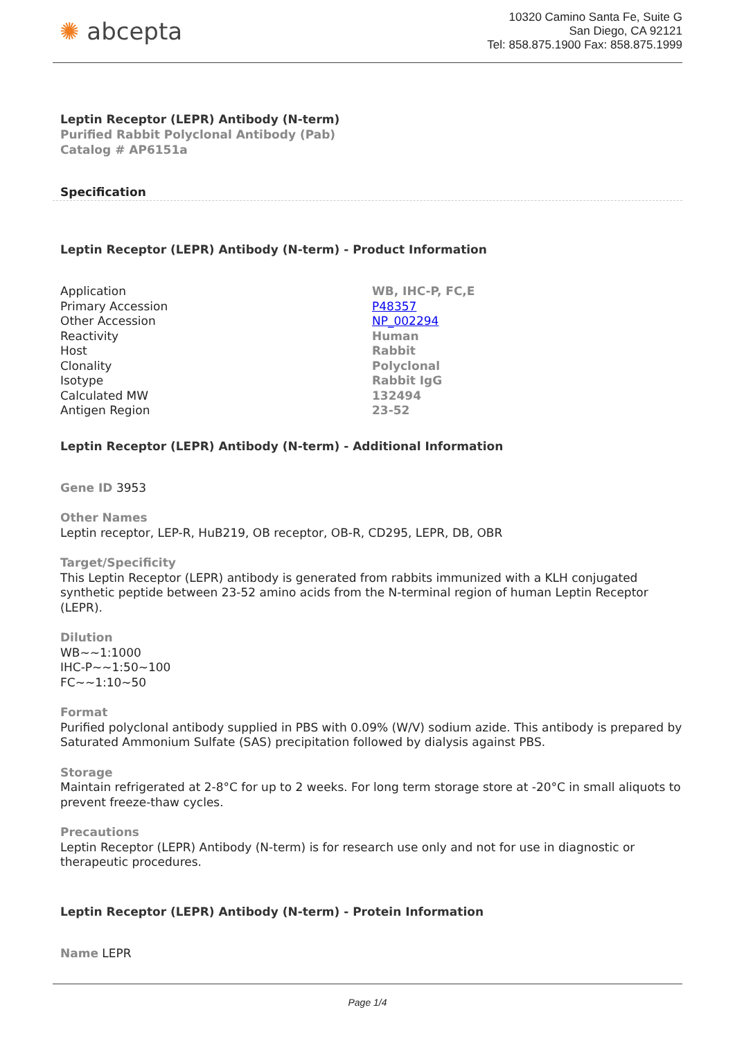✺ abcepta
10320 Camino Santa Fe, Suite G
San Diego, CA 92121
Tel: 858.875.1900 Fax: 858.875.1999
Leptin Receptor (LEPR) Antibody (N-term)
Purified Rabbit Polyclonal Antibody (Pab)
Catalog # AP6151a
Specification
Leptin Receptor (LEPR) Antibody (N-term) - Product Information
| Application | WB, IHC-P, FC,E |
| Primary Accession | P48357 |
| Other Accession | NP_002294 |
| Reactivity | Human |
| Host | Rabbit |
| Clonality | Polyclonal |
| Isotype | Rabbit IgG |
| Calculated MW | 132494 |
| Antigen Region | 23-52 |
Leptin Receptor (LEPR) Antibody (N-term) - Additional Information
Gene ID 3953
Other Names
Leptin receptor, LEP-R, HuB219, OB receptor, OB-R, CD295, LEPR, DB, OBR
Target/Specificity
This Leptin Receptor (LEPR) antibody is generated from rabbits immunized with a KLH conjugated synthetic peptide between 23-52 amino acids from the N-terminal region of human Leptin Receptor (LEPR).
Dilution
WB~~1:1000
IHC-P~~1:50~100
FC~~1:10~50
Format
Purified polyclonal antibody supplied in PBS with 0.09% (W/V) sodium azide. This antibody is prepared by Saturated Ammonium Sulfate (SAS) precipitation followed by dialysis against PBS.
Storage
Maintain refrigerated at 2-8°C for up to 2 weeks. For long term storage store at -20°C in small aliquots to prevent freeze-thaw cycles.
Precautions
Leptin Receptor (LEPR) Antibody (N-term) is for research use only and not for use in diagnostic or therapeutic procedures.
Leptin Receptor (LEPR) Antibody (N-term) - Protein Information
Name LEPR
Page 1/4